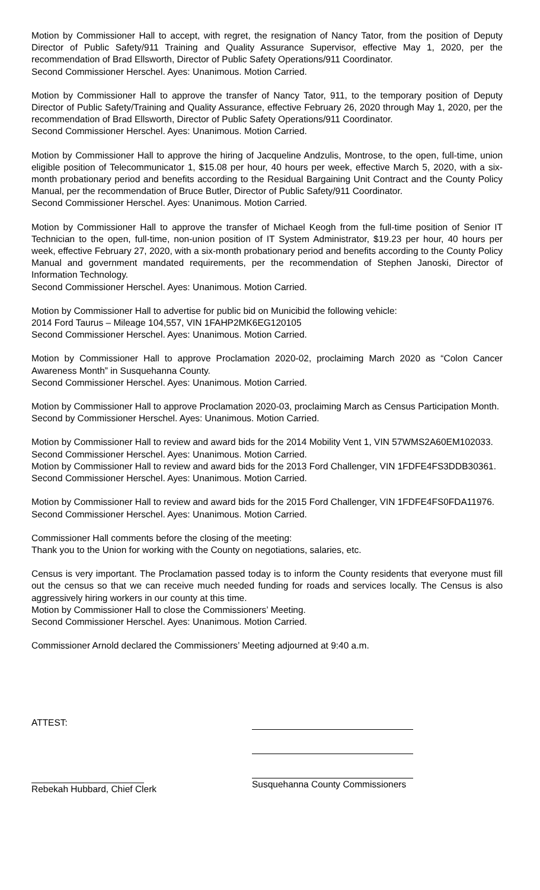Motion by Commissioner Hall to accept, with regret, the resignation of Nancy Tator, from the position of Deputy Director of Public Safety/911 Training and Quality Assurance Supervisor, effective May 1, 2020, per the recommendation of Brad Ellsworth, Director of Public Safety Operations/911 Coordinator.
Second Commissioner Herschel. Ayes: Unanimous. Motion Carried.
Motion by Commissioner Hall to approve the transfer of Nancy Tator, 911, to the temporary position of Deputy Director of Public Safety/Training and Quality Assurance, effective February 26, 2020 through May 1, 2020, per the recommendation of Brad Ellsworth, Director of Public Safety Operations/911 Coordinator.
Second Commissioner Herschel. Ayes: Unanimous. Motion Carried.
Motion by Commissioner Hall to approve the hiring of Jacqueline Andzulis, Montrose, to the open, full-time, union eligible position of Telecommunicator 1, $15.08 per hour, 40 hours per week, effective March 5, 2020, with a six-month probationary period and benefits according to the Residual Bargaining Unit Contract and the County Policy Manual, per the recommendation of Bruce Butler, Director of Public Safety/911 Coordinator.
Second Commissioner Herschel. Ayes: Unanimous. Motion Carried.
Motion by Commissioner Hall to approve the transfer of Michael Keogh from the full-time position of Senior IT Technician to the open, full-time, non-union position of IT System Administrator, $19.23 per hour, 40 hours per week, effective February 27, 2020, with a six-month probationary period and benefits according to the County Policy Manual and government mandated requirements, per the recommendation of Stephen Janoski, Director of Information Technology.
Second Commissioner Herschel. Ayes: Unanimous. Motion Carried.
Motion by Commissioner Hall to advertise for public bid on Municibid the following vehicle:
2014 Ford Taurus – Mileage 104,557, VIN 1FAHP2MK6EG120105
Second Commissioner Herschel. Ayes: Unanimous. Motion Carried.
Motion by Commissioner Hall to approve Proclamation 2020-02, proclaiming March 2020 as “Colon Cancer Awareness Month” in Susquehanna County.
Second Commissioner Herschel. Ayes: Unanimous. Motion Carried.
Motion by Commissioner Hall to approve Proclamation 2020-03, proclaiming March as Census Participation Month.
Second by Commissioner Herschel. Ayes: Unanimous. Motion Carried.
Motion by Commissioner Hall to review and award bids for the 2014 Mobility Vent 1, VIN 57WMS2A60EM102033.
Second Commissioner Herschel. Ayes: Unanimous. Motion Carried.
Motion by Commissioner Hall to review and award bids for the 2013 Ford Challenger, VIN 1FDFE4FS3DDB30361.
Second Commissioner Herschel. Ayes: Unanimous. Motion Carried.
Motion by Commissioner Hall to review and award bids for the 2015 Ford Challenger, VIN 1FDFE4FS0FDA11976.
Second Commissioner Herschel. Ayes: Unanimous. Motion Carried.
Commissioner Hall comments before the closing of the meeting:
Thank you to the Union for working with the County on negotiations, salaries, etc.
Census is very important. The Proclamation passed today is to inform the County residents that everyone must fill out the census so that we can receive much needed funding for roads and services locally. The Census is also aggressively hiring workers in our county at this time.
Motion by Commissioner Hall to close the Commissioners’ Meeting.
Second Commissioner Herschel. Ayes: Unanimous. Motion Carried.
Commissioner Arnold declared the Commissioners’ Meeting adjourned at 9:40 a.m.
ATTEST:
Rebekah Hubbard, Chief Clerk
Susquehanna County Commissioners